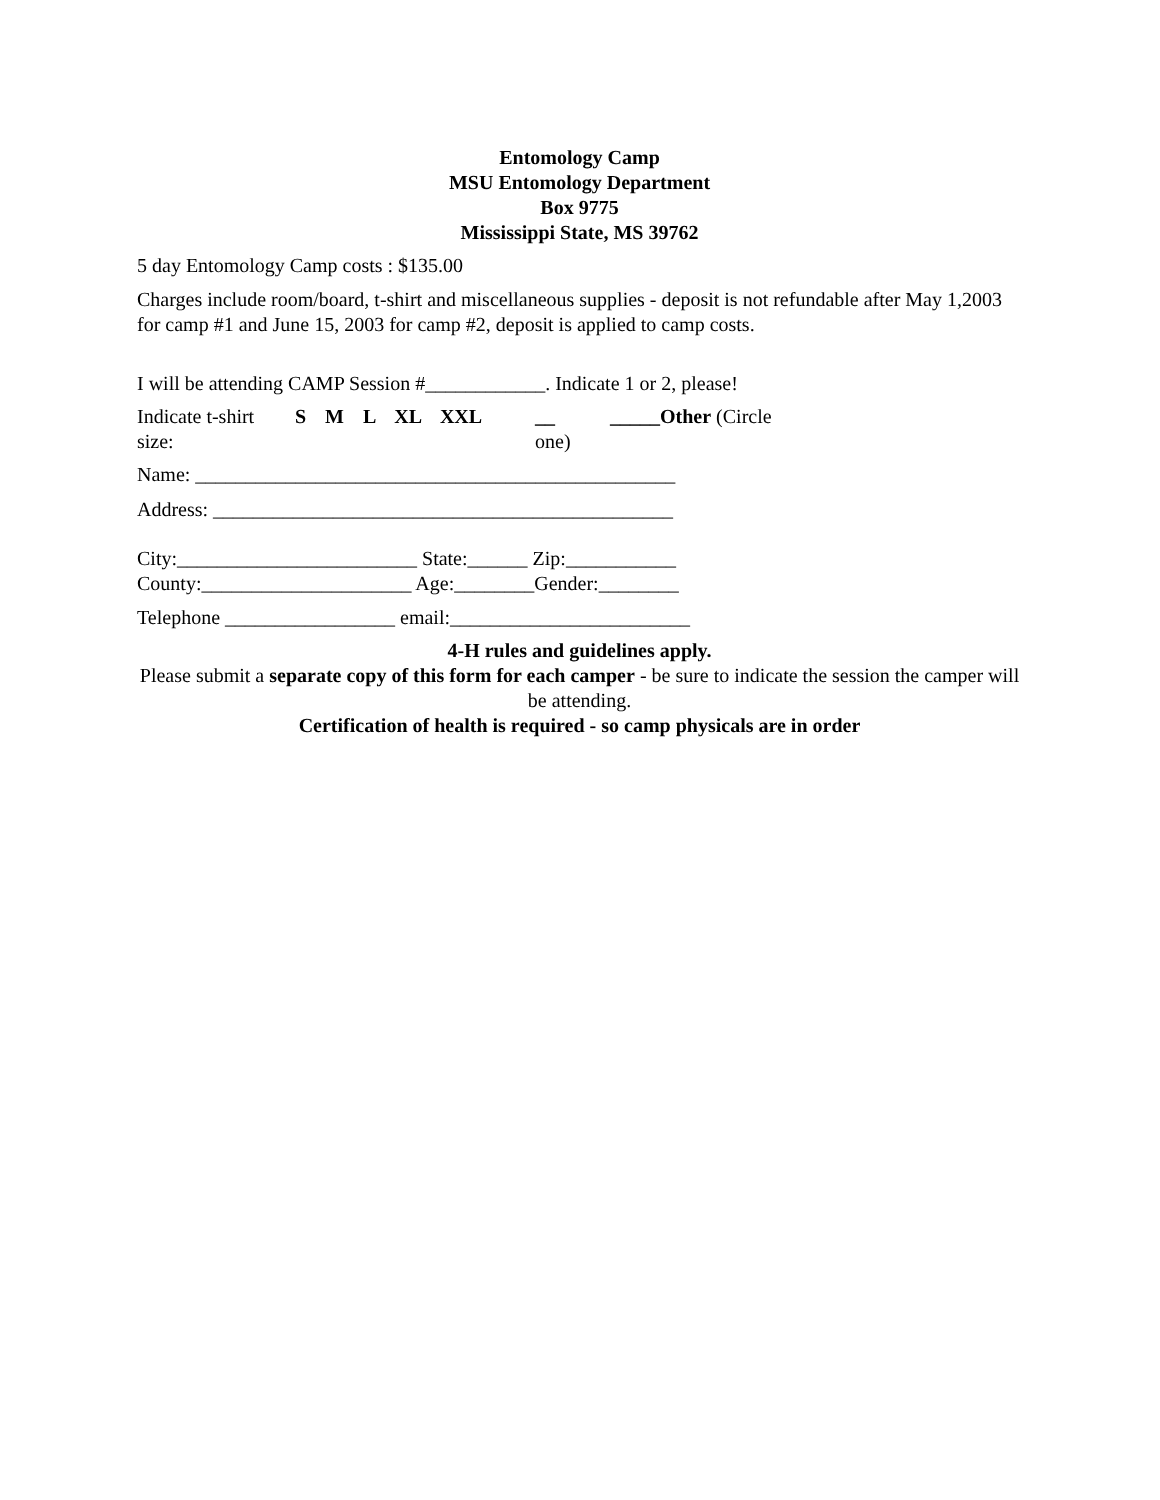Entomology Camp
MSU Entomology Department
Box 9775
Mississippi State, MS 39762
5 day Entomology Camp costs : $135.00
Charges include room/board, t-shirt and miscellaneous supplies - deposit is not refundable after May 1,2003 for camp #1 and June 15, 2003 for camp #2, deposit is applied to camp costs.
I will be attending CAMP Session #____________. Indicate 1 or 2, please!
Indicate t-shirt size: S M L XL XXL __
one) _____Other (Circle
Name: ________________________________________________
Address: ______________________________________________
City:________________________ State:______ Zip:___________
County:_____________________ Age:________Gender:________
Telephone _________________ email:________________________
4-H rules and guidelines apply.
Please submit a separate copy of this form for each camper - be sure to indicate the session the camper will be attending.
Certification of health is required - so camp physicals are in order